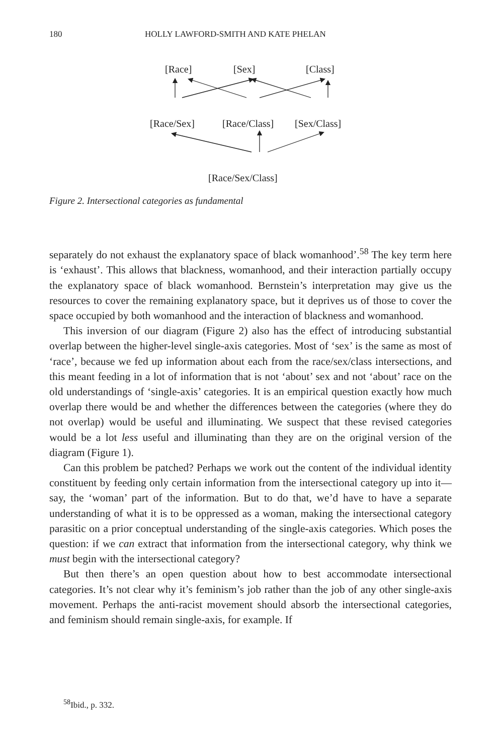180 HOLLY LAWFORD-SMITH AND KATE PHELAN
[Race] [Sex] [Class]
[Race/Sex] [Race/Class] [Sex/Class]
[Race/Sex/Class]
Figure 2. Intersectional categories as fundamental
separately do not exhaust the explanatory space of black womanhood’.<sup>58</sup> The key term here is ‘exhaust’. This allows that blackness, womanhood, and their interaction partially occupy the explanatory space of black womanhood. Bernstein’s interpretation may give us the resources to cover the remaining explanatory space, but it deprives us of those to cover the space occupied by both womanhood and the interaction of blackness and womanhood.
This inversion of our diagram (Figure 2) also has the effect of introducing substantial overlap between the higher-level single-axis categories. Most of ‘sex’ is the same as most of ‘race’, because we fed up information about each from the race/sex/class intersections, and this meant feeding in a lot of information that is not ‘about’ sex and not ‘about’ race on the old understandings of ‘single-axis’ categories. It is an empirical question exactly how much overlap there would be and whether the differences between the categories (where they do not overlap) would be useful and illuminating. We suspect that these revised categories would be a lot less useful and illuminating than they are on the original version of the diagram (Figure 1).
Can this problem be patched? Perhaps we work out the content of the individual identity constituent by feeding only certain information from the intersectional category up into it—say, the ‘woman’ part of the information. But to do that, we’d have to have a separate understanding of what it is to be oppressed as a woman, making the intersectional category parasitic on a prior conceptual understanding of the single-axis categories. Which poses the question: if we can extract that information from the intersectional category, why think we must begin with the intersectional category?
But then there’s an open question about how to best accommodate intersectional categories. It’s not clear why it’s feminism’s job rather than the job of any other single-axis movement. Perhaps the anti-racist movement should absorb the intersectional categories, and feminism should remain single-axis, for example. If
<sup>58</sup> Ibid., p. 332.